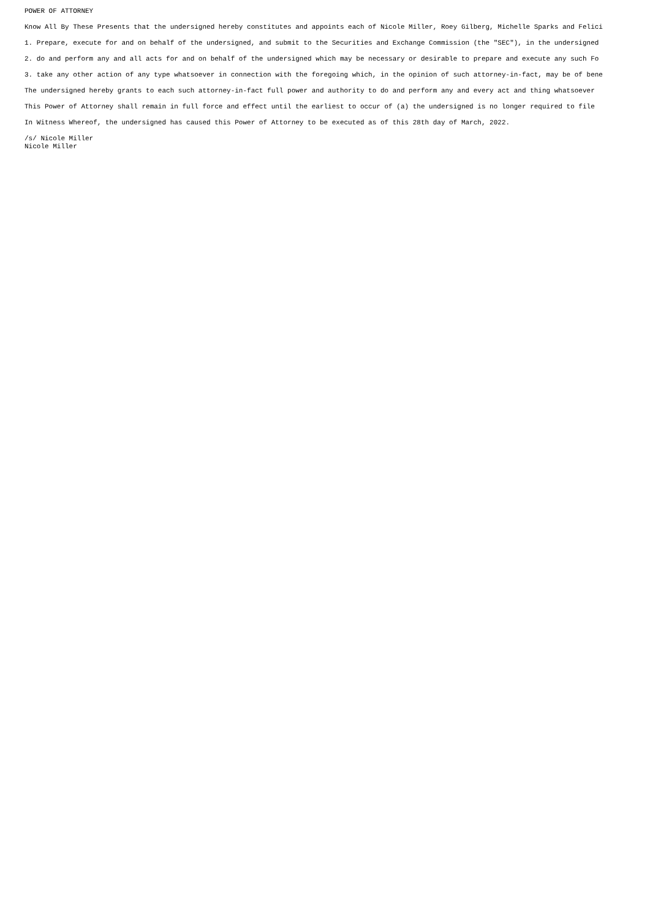POWER OF ATTORNEY
Know All By These Presents that the undersigned hereby constitutes and appoints each of Nicole Miller, Roey Gilberg, Michelle Sparks and Felici
1. Prepare, execute for and on behalf of the undersigned, and submit to the Securities and Exchange Commission (the "SEC"), in the undersigned
2. do and perform any and all acts for and on behalf of the undersigned which may be necessary or desirable to prepare and execute any such Fo
3. take any other action of any type whatsoever in connection with the foregoing which, in the opinion of such attorney-in-fact, may be of bene
The undersigned hereby grants to each such attorney-in-fact full power and authority to do and perform any and every act and thing whatsoever
This Power of Attorney shall remain in full force and effect until the earliest to occur of (a) the undersigned is no longer required to file
In Witness Whereof, the undersigned has caused this Power of Attorney to be executed as of this 28th day of March, 2022.
/s/ Nicole Miller
Nicole Miller